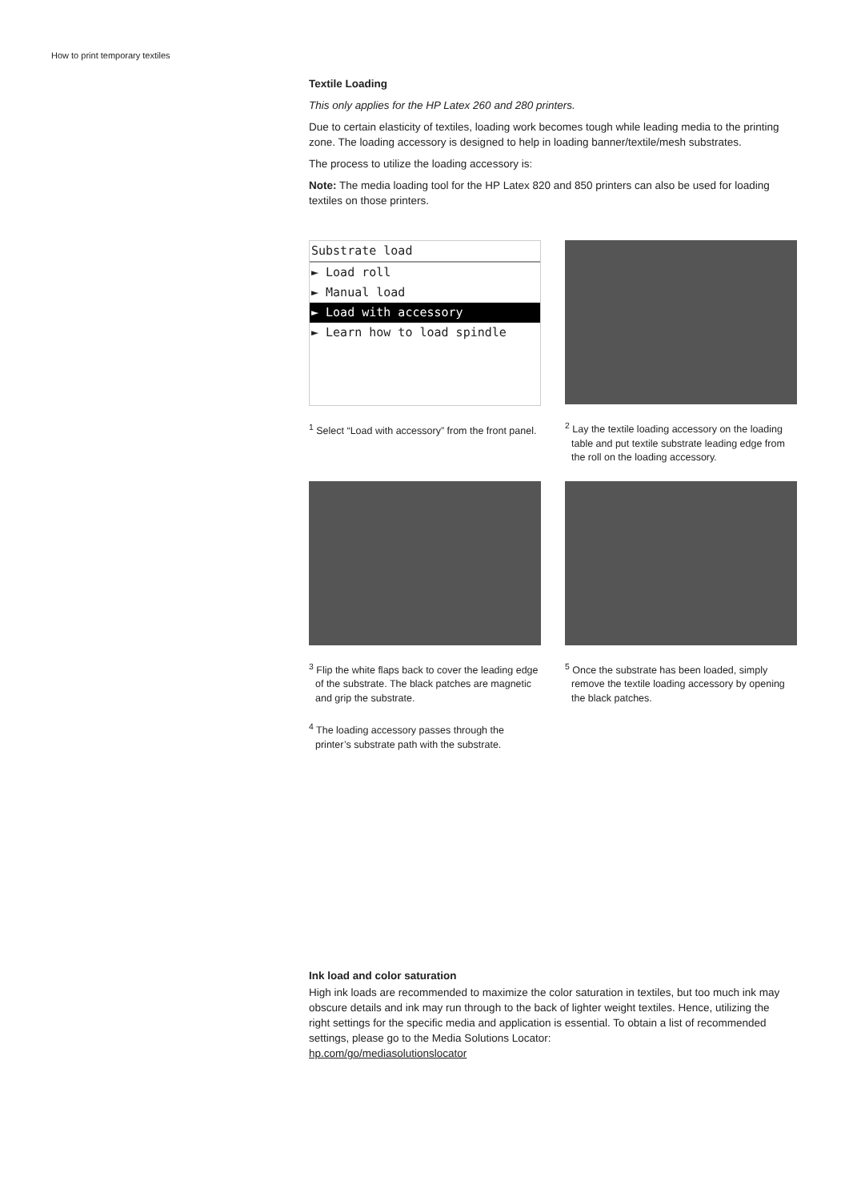How to print temporary textiles
Textile Loading
This only applies for the HP Latex 260 and 280 printers.
Due to certain elasticity of textiles, loading work becomes tough while leading media to the printing zone. The loading accessory is designed to help in loading banner/textile/mesh substrates.
The process to utilize the loading accessory is:
Note: The media loading tool for the HP Latex 820 and 850 printers can also be used for loading textiles on those printers.
Substrate load
► Load roll
► Manual load
► Load with accessory
► Learn how to load spindle
<sup>1</sup> Select “Load with accessory” from the front panel.
<sup>2</sup> Lay the textile loading accessory on the loading table and put textile substrate leading edge from the roll on the loading accessory.
<sup>3</sup> Flip the white flaps back to cover the leading edge of the substrate. The black patches are magnetic and grip the substrate.
<sup>4</sup> The loading accessory passes through the printer’s substrate path with the substrate.
<sup>5</sup> Once the substrate has been loaded, simply remove the textile loading accessory by opening the black patches.
Ink load and color saturation
High ink loads are recommended to maximize the color saturation in textiles, but too much ink may obscure details and ink may run through to the back of lighter weight textiles. Hence, utilizing the right settings for the specific media and application is essential. To obtain a list of recommended settings, please go to the Media Solutions Locator:
hp.com/go/mediasolutionslocator